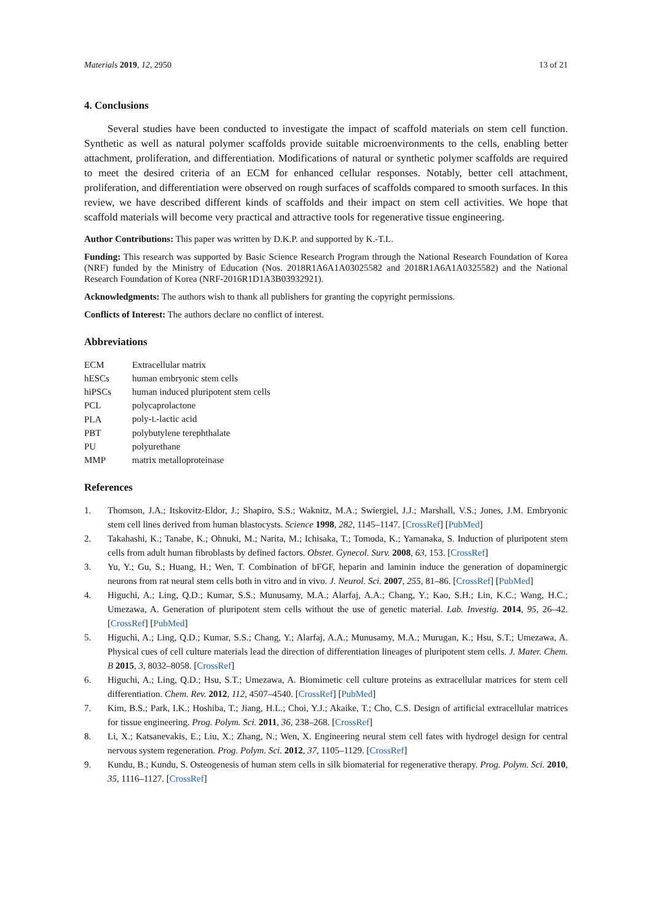Materials 2019, 12, 2950 13 of 21
4. Conclusions
Several studies have been conducted to investigate the impact of scaffold materials on stem cell function. Synthetic as well as natural polymer scaffolds provide suitable microenvironments to the cells, enabling better attachment, proliferation, and differentiation. Modifications of natural or synthetic polymer scaffolds are required to meet the desired criteria of an ECM for enhanced cellular responses. Notably, better cell attachment, proliferation, and differentiation were observed on rough surfaces of scaffolds compared to smooth surfaces. In this review, we have described different kinds of scaffolds and their impact on stem cell activities. We hope that scaffold materials will become very practical and attractive tools for regenerative tissue engineering.
Author Contributions: This paper was written by D.K.P. and supported by K.-T.L.
Funding: This research was supported by Basic Science Research Program through the National Research Foundation of Korea (NRF) funded by the Ministry of Education (Nos. 2018R1A6A1A03025582 and 2018R1A6A1A0325582) and the National Research Foundation of Korea (NRF-2016R1D1A3B03932921).
Acknowledgments: The authors wish to thank all publishers for granting the copyright permissions.
Conflicts of Interest: The authors declare no conflict of interest.
Abbreviations
| ECM | Extracellular matrix |
| hESCs | human embryonic stem cells |
| hiPSCs | human induced pluripotent stem cells |
| PCL | polycaprolactone |
| PLA | poly- L -lactic acid |
| PBT | polybutylene terephthalate |
| PU | polyurethane |
| MMP | matrix metalloproteinase |
References
1. Thomson, J.A.; Itskovitz-Eldor, J.; Shapiro, S.S.; Waknitz, M.A.; Swiergiel, J.J.; Marshall, V.S.; Jones, J.M. Embryonic stem cell lines derived from human blastocysts. Science 1998, 282, 1145–1147. [CrossRef] [PubMed]
2. Takahashi, K.; Tanabe, K.; Ohnuki, M.; Narita, M.; Ichisaka, T.; Tomoda, K.; Yamanaka, S. Induction of pluripotent stem cells from adult human fibroblasts by defined factors. Obstet. Gynecol. Surv. 2008, 63, 153. [CrossRef]
3. Yu, Y.; Gu, S.; Huang, H.; Wen, T. Combination of bFGF, heparin and laminin induce the generation of dopaminergic neurons from rat neural stem cells both in vitro and in vivo. J. Neurol. Sci. 2007, 255, 81–86. [CrossRef] [PubMed]
4. Higuchi, A.; Ling, Q.D.; Kumar, S.S.; Munusamy, M.A.; Alarfaj, A.A.; Chang, Y.; Kao, S.H.; Lin, K.C.; Wang, H.C.; Umezawa, A. Generation of pluripotent stem cells without the use of genetic material. Lab. Investig. 2014, 95, 26–42. [CrossRef] [PubMed]
5. Higuchi, A.; Ling, Q.D.; Kumar, S.S.; Chang, Y.; Alarfaj, A.A.; Munusamy, M.A.; Murugan, K.; Hsu, S.T.; Umezawa, A. Physical cues of cell culture materials lead the direction of differentiation lineages of pluripotent stem cells. J. Mater. Chem. B 2015, 3, 8032–8058. [CrossRef]
6. Higuchi, A.; Ling, Q.D.; Hsu, S.T.; Umezawa, A. Biomimetic cell culture proteins as extracellular matrices for stem cell differentiation. Chem. Rev. 2012, 112, 4507–4540. [CrossRef] [PubMed]
7. Kim, B.S.; Park, I.K.; Hoshiba, T.; Jiang, H.L.; Choi, Y.J.; Akaike, T.; Cho, C.S. Design of artificial extracellular matrices for tissue engineering. Prog. Polym. Sci. 2011, 36, 238–268. [CrossRef]
8. Li, X.; Katsanevakis, E.; Liu, X.; Zhang, N.; Wen, X. Engineering neural stem cell fates with hydrogel design for central nervous system regeneration. Prog. Polym. Sci. 2012, 37, 1105–1129. [CrossRef]
9. Kundu, B.; Kundu, S. Osteogenesis of human stem cells in silk biomaterial for regenerative therapy. Prog. Polym. Sci. 2010, 35, 1116–1127. [CrossRef]